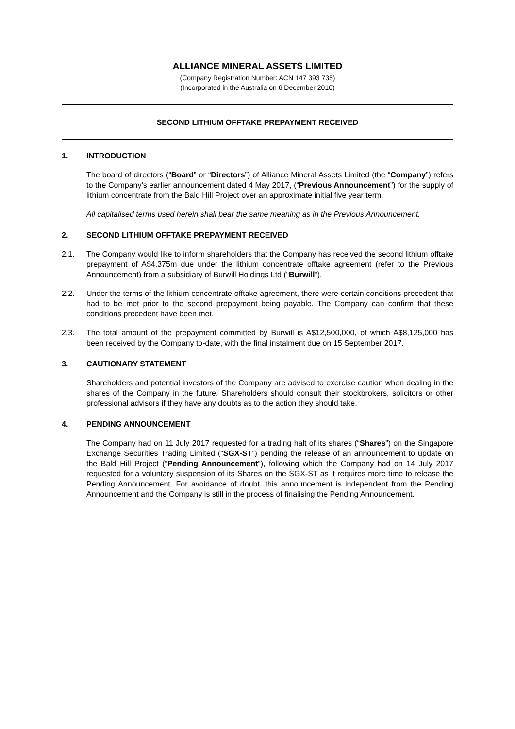ALLIANCE MINERAL ASSETS LIMITED
(Company Registration Number: ACN 147 393 735)
(Incorporated in the Australia on 6 December 2010)
SECOND LITHIUM OFFTAKE PREPAYMENT RECEIVED
1. INTRODUCTION
The board of directors (“Board” or “Directors”) of Alliance Mineral Assets Limited (the “Company”) refers to the Company’s earlier announcement dated 4 May 2017, (“Previous Announcement”) for the supply of lithium concentrate from the Bald Hill Project over an approximate initial five year term.
All capitalised terms used herein shall bear the same meaning as in the Previous Announcement.
2. SECOND LITHIUM OFFTAKE PREPAYMENT RECEIVED
2.1. The Company would like to inform shareholders that the Company has received the second lithium offtake prepayment of A$4.375m due under the lithium concentrate offtake agreement (refer to the Previous Announcement) from a subsidiary of Burwill Holdings Ltd (“Burwill”).
2.2. Under the terms of the lithium concentrate offtake agreement, there were certain conditions precedent that had to be met prior to the second prepayment being payable. The Company can confirm that these conditions precedent have been met.
2.3. The total amount of the prepayment committed by Burwill is A$12,500,000, of which A$8,125,000 has been received by the Company to-date, with the final instalment due on 15 September 2017.
3. CAUTIONARY STATEMENT
Shareholders and potential investors of the Company are advised to exercise caution when dealing in the shares of the Company in the future. Shareholders should consult their stockbrokers, solicitors or other professional advisors if they have any doubts as to the action they should take.
4. PENDING ANNOUNCEMENT
The Company had on 11 July 2017 requested for a trading halt of its shares (“Shares”) on the Singapore Exchange Securities Trading Limited (“SGX-ST”) pending the release of an announcement to update on the Bald Hill Project (“Pending Announcement”), following which the Company had on 14 July 2017 requested for a voluntary suspension of its Shares on the SGX-ST as it requires more time to release the Pending Announcement. For avoidance of doubt, this announcement is independent from the Pending Announcement and the Company is still in the process of finalising the Pending Announcement.